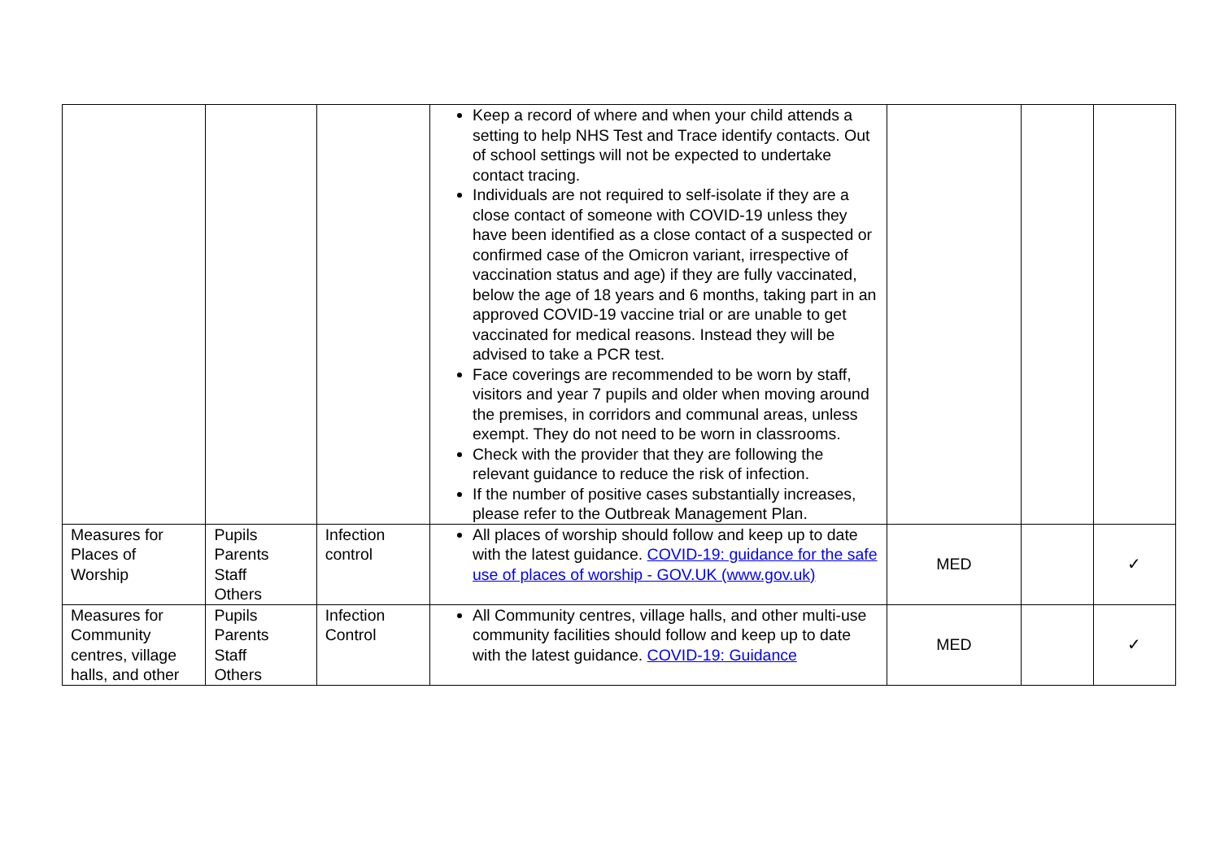| | | | Keep a record of where and when your child attends a setting to help NHS Test and Trace identify contacts. Out of school settings will not be expected to undertake contact tracing. Individuals are not required to self-isolate if they are a close contact of someone with COVID-19 unless they have been identified as a close contact of a suspected or confirmed case of the Omicron variant, irrespective of vaccination status and age) if they are fully vaccinated, below the age of 18 years and 6 months, taking part in an approved COVID-19 vaccine trial or are unable to get vaccinated for medical reasons. Instead they will be advised to take a PCR test. Face coverings are recommended to be worn by staff, visitors and year 7 pupils and older when moving around the premises, in corridors and communal areas, unless exempt. They do not need to be worn in classrooms. Check with the provider that they are following the relevant guidance to reduce the risk of infection. If the number of positive cases substantially increases, please refer to the Outbreak Management Plan. | | | |
| Measures for Places of Worship | Pupils Parents Staff Others | Infection control | All places of worship should follow and keep up to date with the latest guidance. COVID-19: guidance for the safe use of places of worship - GOV.UK (www.gov.uk) | MED | | ✓ |
| Measures for Community centres, village halls, and other | Pupils Parents Staff Others | Infection Control | All Community centres, village halls, and other multi-use community facilities should follow and keep up to date with the latest guidance. COVID-19: Guidance | MED | | ✓ |